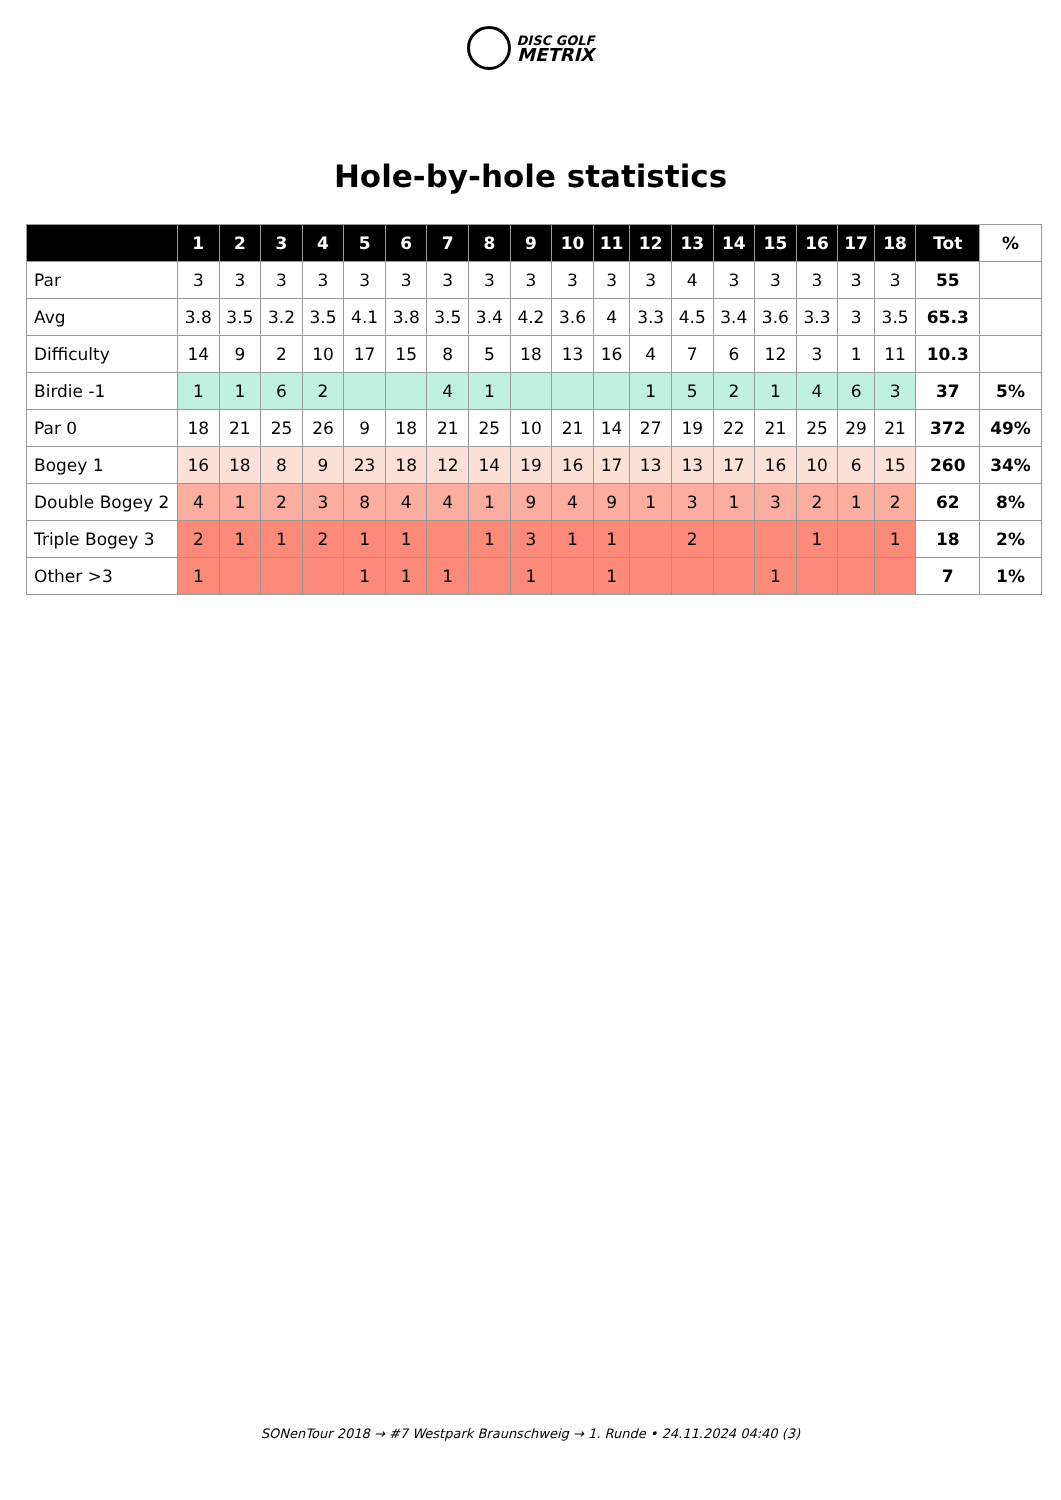DISC GOLF
METRIX
Hole-by-hole statistics
| | 1 | 2 | 3 | 4 | 5 | 6 | 7 | 8 | 9 | 10 | 11 | 12 | 13 | 14 | 15 | 16 | 17 | 18 | Tot | % |
| --- | --- | --- | --- | --- | --- | --- | --- | --- | --- | --- | --- | --- | --- | --- | --- | --- | --- | --- | --- | --- |
| Par | 3 | 3 | 3 | 3 | 3 | 3 | 3 | 3 | 3 | 3 | 3 | 3 | 4 | 3 | 3 | 3 | 3 | 3 | 55 | |
| Avg | 3.8 | 3.5 | 3.2 | 3.5 | 4.1 | 3.8 | 3.5 | 3.4 | 4.2 | 3.6 | 4 | 3.3 | 4.5 | 3.4 | 3.6 | 3.3 | 3 | 3.5 | 65.3 | |
| Difficulty | 14 | 9 | 2 | 10 | 17 | 15 | 8 | 5 | 18 | 13 | 16 | 4 | 7 | 6 | 12 | 3 | 1 | 11 | 10.3 | |
| Birdie -1 | 1 | 1 | 6 | 2 | | | 4 | 1 | | | | 1 | 5 | 2 | 1 | 4 | 6 | 3 | 37 | 5% |
| Par 0 | 18 | 21 | 25 | 26 | 9 | 18 | 21 | 25 | 10 | 21 | 14 | 27 | 19 | 22 | 21 | 25 | 29 | 21 | 372 | 49% |
| Bogey 1 | 16 | 18 | 8 | 9 | 23 | 18 | 12 | 14 | 19 | 16 | 17 | 13 | 13 | 17 | 16 | 10 | 6 | 15 | 260 | 34% |
| Double Bogey 2 | 4 | 1 | 2 | 3 | 8 | 4 | 4 | 1 | 9 | 4 | 9 | 1 | 3 | 1 | 3 | 2 | 1 | 2 | 62 | 8% |
| Triple Bogey 3 | 2 | 1 | 1 | 2 | 1 | 1 | | 1 | 3 | 1 | 1 | | 2 | | | 1 | | 1 | 18 | 2% |
| Other >3 | 1 | | | | 1 | 1 | 1 | | 1 | | 1 | | | | 1 | | | | 7 | 1% |
SONenTour 2018 → #7 Westpark Braunschweig → 1. Runde • 24.11.2024 04:40 (3)